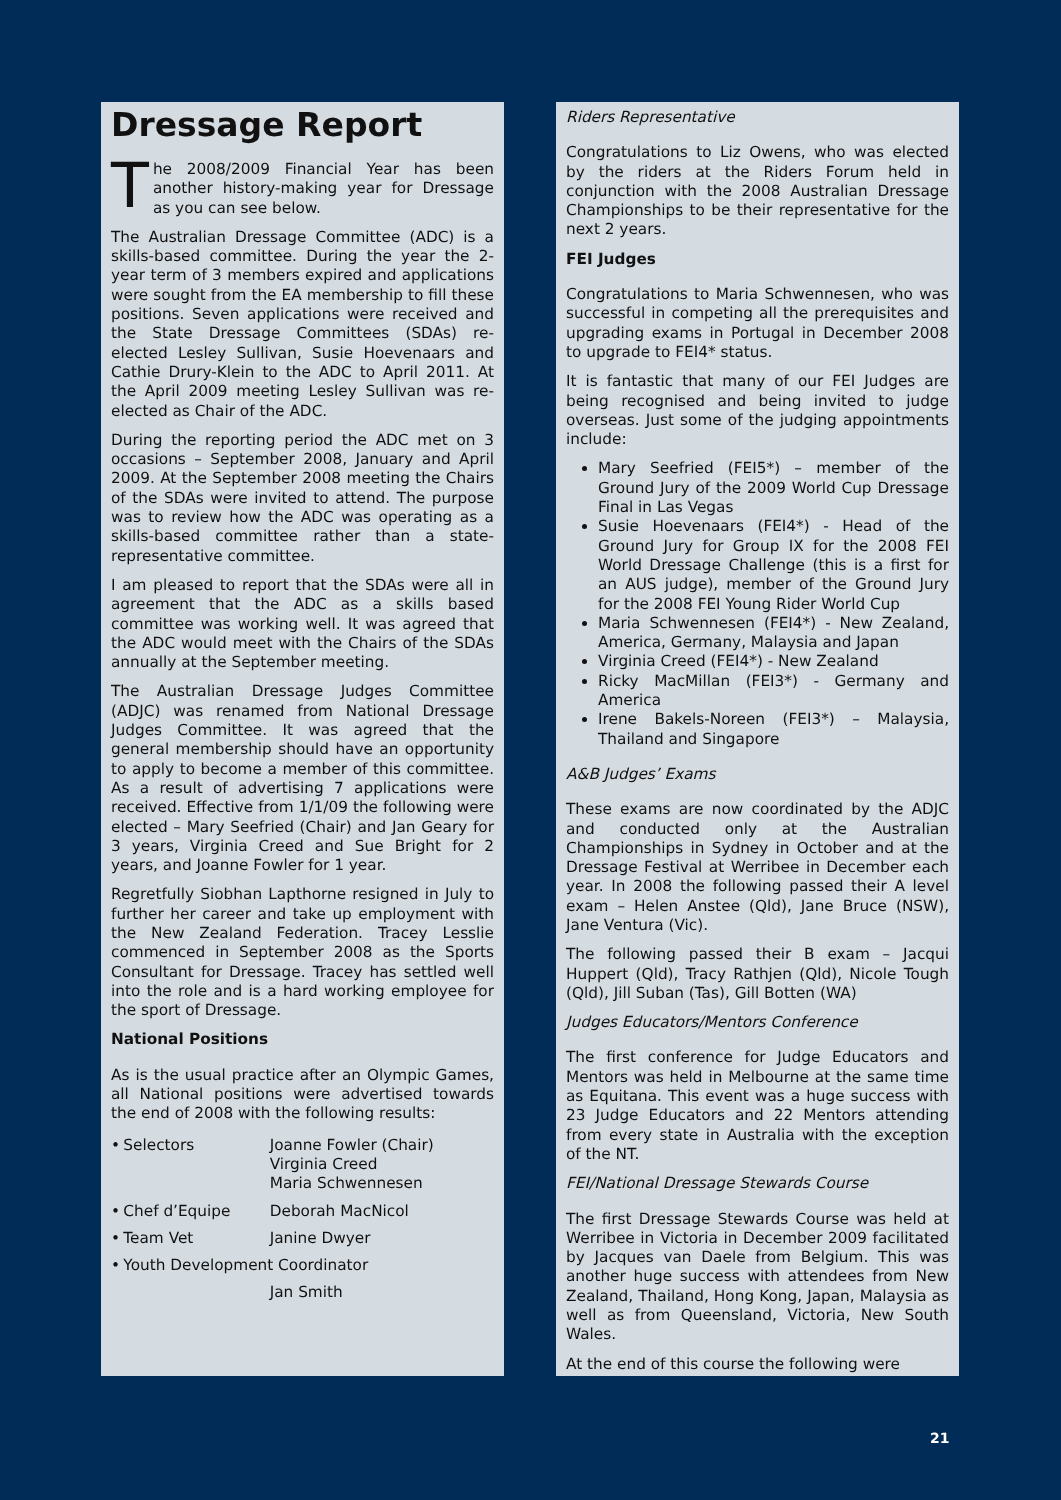Dressage Report
The 2008/2009 Financial Year has been another history-making year for Dressage as you can see below.
The Australian Dressage Committee (ADC) is a skills-based committee. During the year the 2-year term of 3 members expired and applications were sought from the EA membership to fill these positions. Seven applications were received and the State Dressage Committees (SDAs) re-elected Lesley Sullivan, Susie Hoevenaars and Cathie Drury-Klein to the ADC to April 2011. At the April 2009 meeting Lesley Sullivan was re-elected as Chair of the ADC.
During the reporting period the ADC met on 3 occasions – September 2008, January and April 2009. At the September 2008 meeting the Chairs of the SDAs were invited to attend. The purpose was to review how the ADC was operating as a skills-based committee rather than a state-representative committee.
I am pleased to report that the SDAs were all in agreement that the ADC as a skills based committee was working well. It was agreed that the ADC would meet with the Chairs of the SDAs annually at the September meeting.
The Australian Dressage Judges Committee (ADJC) was renamed from National Dressage Judges Committee. It was agreed that the general membership should have an opportunity to apply to become a member of this committee. As a result of advertising 7 applications were received. Effective from 1/1/09 the following were elected – Mary Seefried (Chair) and Jan Geary for 3 years, Virginia Creed and Sue Bright for 2 years, and Joanne Fowler for 1 year.
Regretfully Siobhan Lapthorne resigned in July to further her career and take up employment with the New Zealand Federation. Tracey Lesslie commenced in September 2008 as the Sports Consultant for Dressage. Tracey has settled well into the role and is a hard working employee for the sport of Dressage.
National Positions
As is the usual practice after an Olympic Games, all National positions were advertised towards the end of 2008 with the following results:
| • | Selectors | Joanne Fowler (Chair) Virginia Creed Maria Schwennesen |
| • | Chef d’Equipe | Deborah MacNicol |
| • | Team Vet | Janine Dwyer |
| • | Youth Development Coordinator | |
| | | Jan Smith |
Riders Representative
Congratulations to Liz Owens, who was elected by the riders at the Riders Forum held in conjunction with the 2008 Australian Dressage Championships to be their representative for the next 2 years.
FEI Judges
Congratulations to Maria Schwennesen, who was successful in competing all the prerequisites and upgrading exams in Portugal in December 2008 to upgrade to FEI4* status.
It is fantastic that many of our FEI Judges are being recognised and being invited to judge overseas. Just some of the judging appointments include:
Mary Seefried (FEI5*) – member of the Ground Jury of the 2009 World Cup Dressage Final in Las Vegas
Susie Hoevenaars (FEI4*) - Head of the Ground Jury for Group IX for the 2008 FEI World Dressage Challenge (this is a first for an AUS judge), member of the Ground Jury for the 2008 FEI Young Rider World Cup
Maria Schwennesen (FEI4*) - New Zealand, America, Germany, Malaysia and Japan
Virginia Creed (FEI4*) - New Zealand
Ricky MacMillan (FEI3*) - Germany and America
Irene Bakels-Noreen (FEI3*) – Malaysia, Thailand and Singapore
A&B Judges’ Exams
These exams are now coordinated by the ADJC and conducted only at the Australian Championships in Sydney in October and at the Dressage Festival at Werribee in December each year. In 2008 the following passed their A level exam – Helen Anstee (Qld), Jane Bruce (NSW), Jane Ventura (Vic).
The following passed their B exam – Jacqui Huppert (Qld), Tracy Rathjen (Qld), Nicole Tough (Qld), Jill Suban (Tas), Gill Botten (WA)
Judges Educators/Mentors Conference
The first conference for Judge Educators and Mentors was held in Melbourne at the same time as Equitana. This event was a huge success with 23 Judge Educators and 22 Mentors attending from every state in Australia with the exception of the NT.
FEI/National Dressage Stewards Course
The first Dressage Stewards Course was held at Werribee in Victoria in December 2009 facilitated by Jacques van Daele from Belgium. This was another huge success with attendees from New Zealand, Thailand, Hong Kong, Japan, Malaysia as well as from Queensland, Victoria, New South Wales.
At the end of this course the following were
21